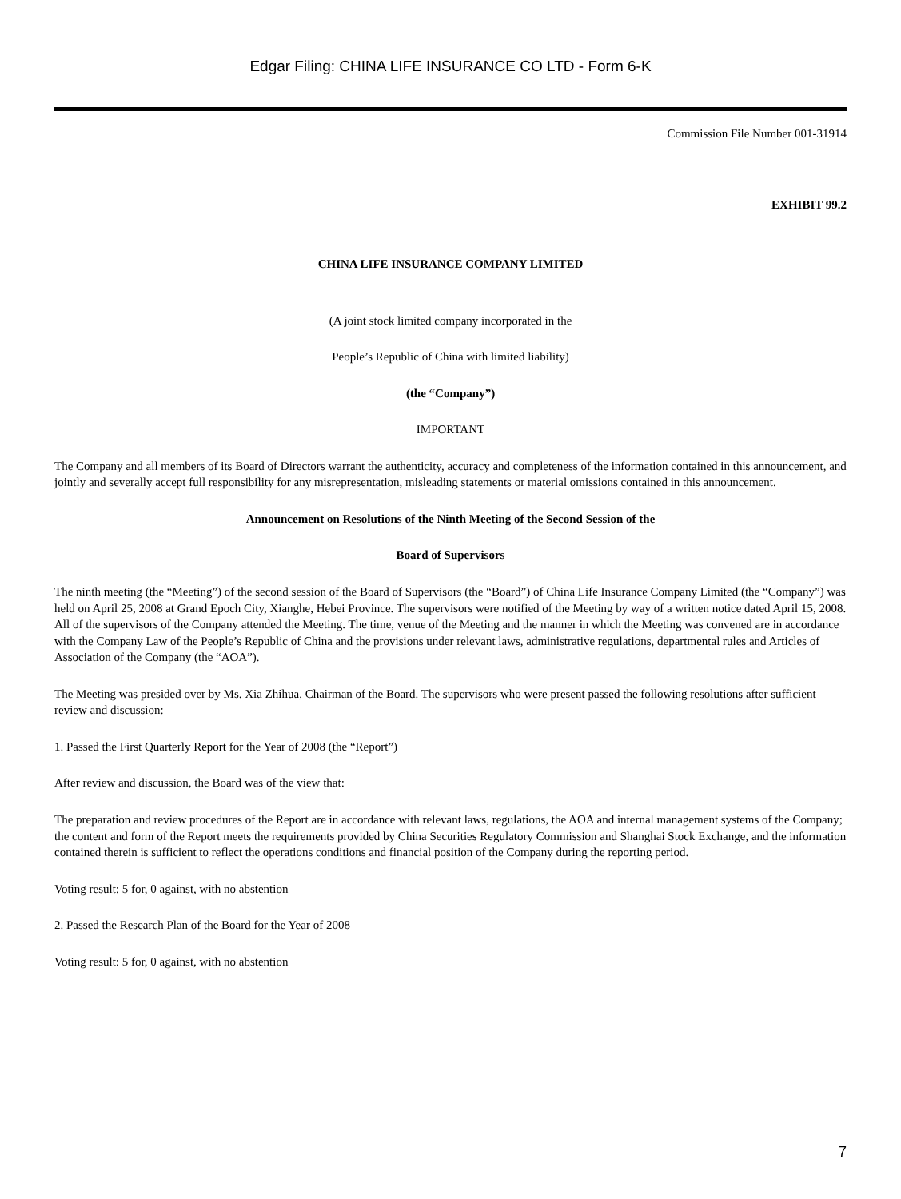Edgar Filing: CHINA LIFE INSURANCE CO LTD - Form 6-K
Commission File Number 001-31914
EXHIBIT 99.2
CHINA LIFE INSURANCE COMPANY LIMITED
(A joint stock limited company incorporated in the
People’s Republic of China with limited liability)
(the “Company”)
IMPORTANT
The Company and all members of its Board of Directors warrant the authenticity, accuracy and completeness of the information contained in this announcement, and jointly and severally accept full responsibility for any misrepresentation, misleading statements or material omissions contained in this announcement.
Announcement on Resolutions of the Ninth Meeting of the Second Session of the
Board of Supervisors
The ninth meeting (the “Meeting”) of the second session of the Board of Supervisors (the “Board”) of China Life Insurance Company Limited (the “Company”) was held on April 25, 2008 at Grand Epoch City, Xianghe, Hebei Province. The supervisors were notified of the Meeting by way of a written notice dated April 15, 2008. All of the supervisors of the Company attended the Meeting. The time, venue of the Meeting and the manner in which the Meeting was convened are in accordance with the Company Law of the People’s Republic of China and the provisions under relevant laws, administrative regulations, departmental rules and Articles of Association of the Company (the “AOA”).
The Meeting was presided over by Ms. Xia Zhihua, Chairman of the Board. The supervisors who were present passed the following resolutions after sufficient review and discussion:
1. Passed the First Quarterly Report for the Year of 2008 (the “Report”)
After review and discussion, the Board was of the view that:
The preparation and review procedures of the Report are in accordance with relevant laws, regulations, the AOA and internal management systems of the Company; the content and form of the Report meets the requirements provided by China Securities Regulatory Commission and Shanghai Stock Exchange, and the information contained therein is sufficient to reflect the operations conditions and financial position of the Company during the reporting period.
Voting result: 5 for, 0 against, with no abstention
2. Passed the Research Plan of the Board for the Year of 2008
Voting result: 5 for, 0 against, with no abstention
7